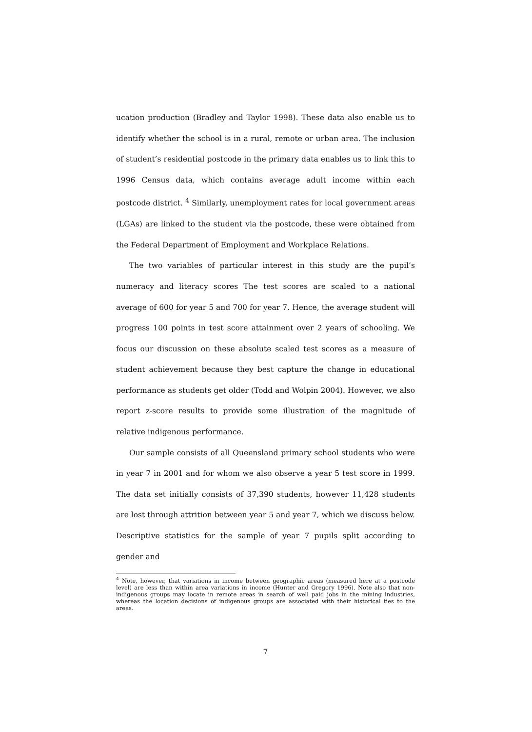ucation production (Bradley and Taylor 1998). These data also enable us to identify whether the school is in a rural, remote or urban area. The inclusion of student’s residential postcode in the primary data enables us to link this to 1996 Census data, which contains average adult income within each postcode district. <sup>4</sup> Similarly, unemployment rates for local government areas (LGAs) are linked to the student via the postcode, these were obtained from the Federal Department of Employment and Workplace Relations.
The two variables of particular interest in this study are the pupil’s numeracy and literacy scores The test scores are scaled to a national average of 600 for year 5 and 700 for year 7. Hence, the average student will progress 100 points in test score attainment over 2 years of schooling. We focus our discussion on these absolute scaled test scores as a measure of student achievement because they best capture the change in educational performance as students get older (Todd and Wolpin 2004). However, we also report z-score results to provide some illustration of the magnitude of relative indigenous performance.
Our sample consists of all Queensland primary school students who were in year 7 in 2001 and for whom we also observe a year 5 test score in 1999. The data set initially consists of 37,390 students, however 11,428 students are lost through attrition between year 5 and year 7, which we discuss below. Descriptive statistics for the sample of year 7 pupils split according to gender and
<sup>4</sup> Note, however, that variations in income between geographic areas (measured here at a postcode level) are less than within area variations in income (Hunter and Gregory 1996). Note also that non-indigenous groups may locate in remote areas in search of well paid jobs in the mining industries, whereas the location decisions of indigenous groups are associated with their historical ties to the areas.
7